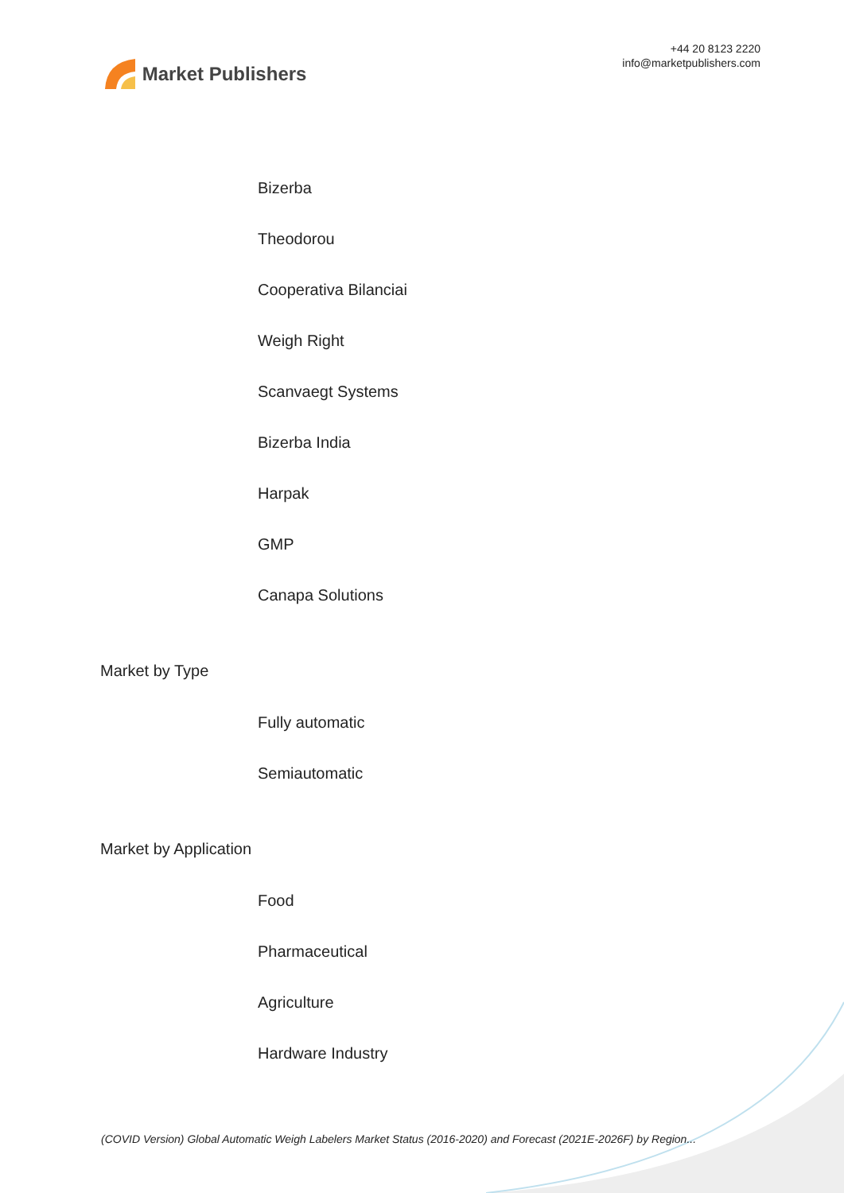Market Publishers
+44 20 8123 2220
info@marketpublishers.com
Bizerba
Theodorou
Cooperativa Bilanciai
Weigh Right
Scanvaegt Systems
Bizerba India
Harpak
GMP
Canapa Solutions
Market by Type
Fully automatic
Semiautomatic
Market by Application
Food
Pharmaceutical
Agriculture
Hardware Industry
(COVID Version) Global Automatic Weigh Labelers Market Status (2016-2020) and Forecast (2021E-2026F) by Region...